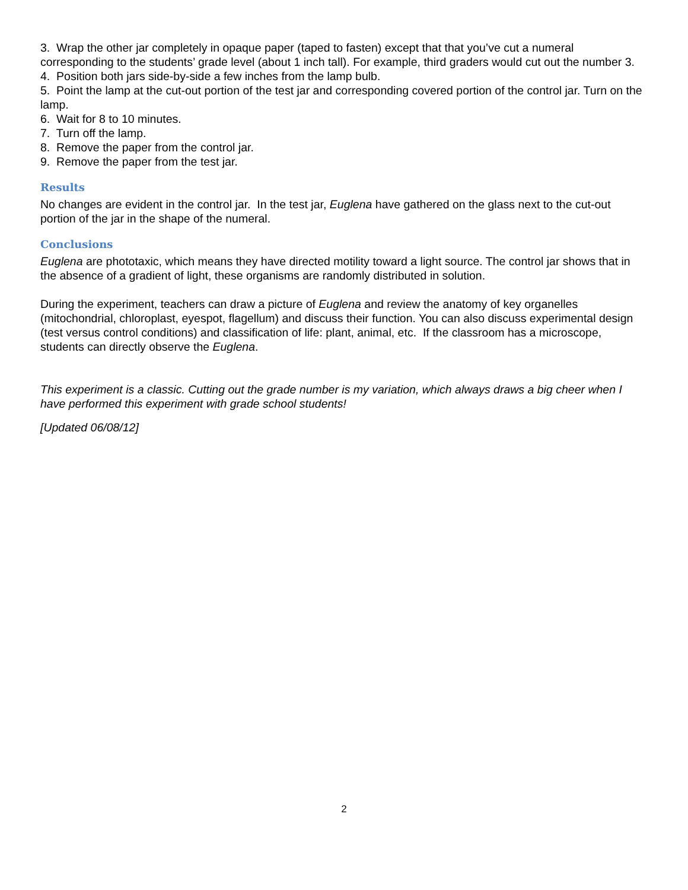3. Wrap the other jar completely in opaque paper (taped to fasten) except that that you’ve cut a numeral corresponding to the students’ grade level (about 1 inch tall). For example, third graders would cut out the number 3.
4. Position both jars side-by-side a few inches from the lamp bulb.
5. Point the lamp at the cut-out portion of the test jar and corresponding covered portion of the control jar. Turn on the lamp.
6. Wait for 8 to 10 minutes.
7. Turn off the lamp.
8. Remove the paper from the control jar.
9. Remove the paper from the test jar.
Results
No changes are evident in the control jar. In the test jar, Euglena have gathered on the glass next to the cut-out portion of the jar in the shape of the numeral.
Conclusions
Euglena are phototaxic, which means they have directed motility toward a light source. The control jar shows that in the absence of a gradient of light, these organisms are randomly distributed in solution.
During the experiment, teachers can draw a picture of Euglena and review the anatomy of key organelles (mitochondrial, chloroplast, eyespot, flagellum) and discuss their function. You can also discuss experimental design (test versus control conditions) and classification of life: plant, animal, etc. If the classroom has a microscope, students can directly observe the Euglena.
This experiment is a classic. Cutting out the grade number is my variation, which always draws a big cheer when I have performed this experiment with grade school students!
[Updated 06/08/12]
2